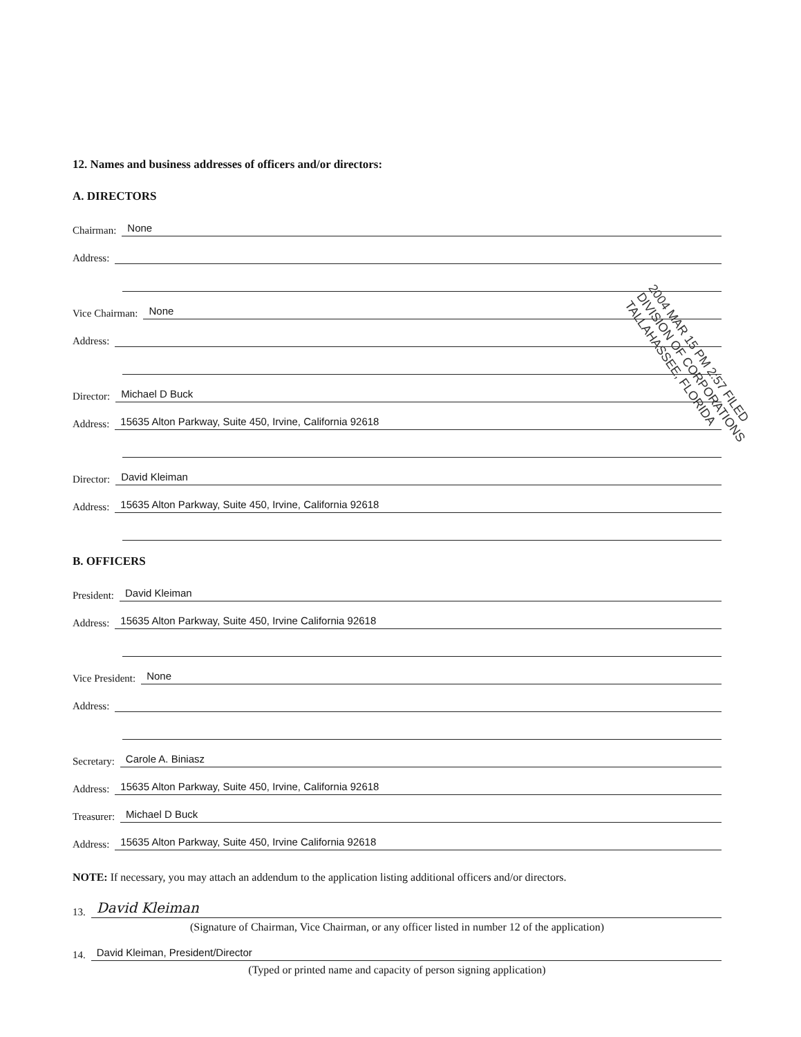12. Names and business addresses of officers and/or directors:
A. DIRECTORS
Chairman: None
Address:
Vice Chairman: None
Address:
Director: Michael D Buck
Address: 15635 Alton Parkway, Suite 450, Irvine, California 92618
Director: David Kleiman
Address: 15635 Alton Parkway, Suite 450, Irvine, California 92618
B. OFFICERS
President: David Kleiman
Address: 15635 Alton Parkway, Suite 450, Irvine California 92618
Vice President: None
Address:
Secretary: Carole A. Biniasz
Address: 15635 Alton Parkway, Suite 450, Irvine, California 92618
Treasurer: Michael D Buck
Address: 15635 Alton Parkway, Suite 450, Irvine California 92618
NOTE: If necessary, you may attach an addendum to the application listing additional officers and/or directors.
13. David Kleiman
(Signature of Chairman, Vice Chairman, or any officer listed in number 12 of the application)
14. David Kleiman, President/Director
(Typed or printed name and capacity of person signing application)
2004 MAR 15 PM 2:57 FILED
DIVISION OF CORPORATIONS
TALLAHASSEE, FLORIDA